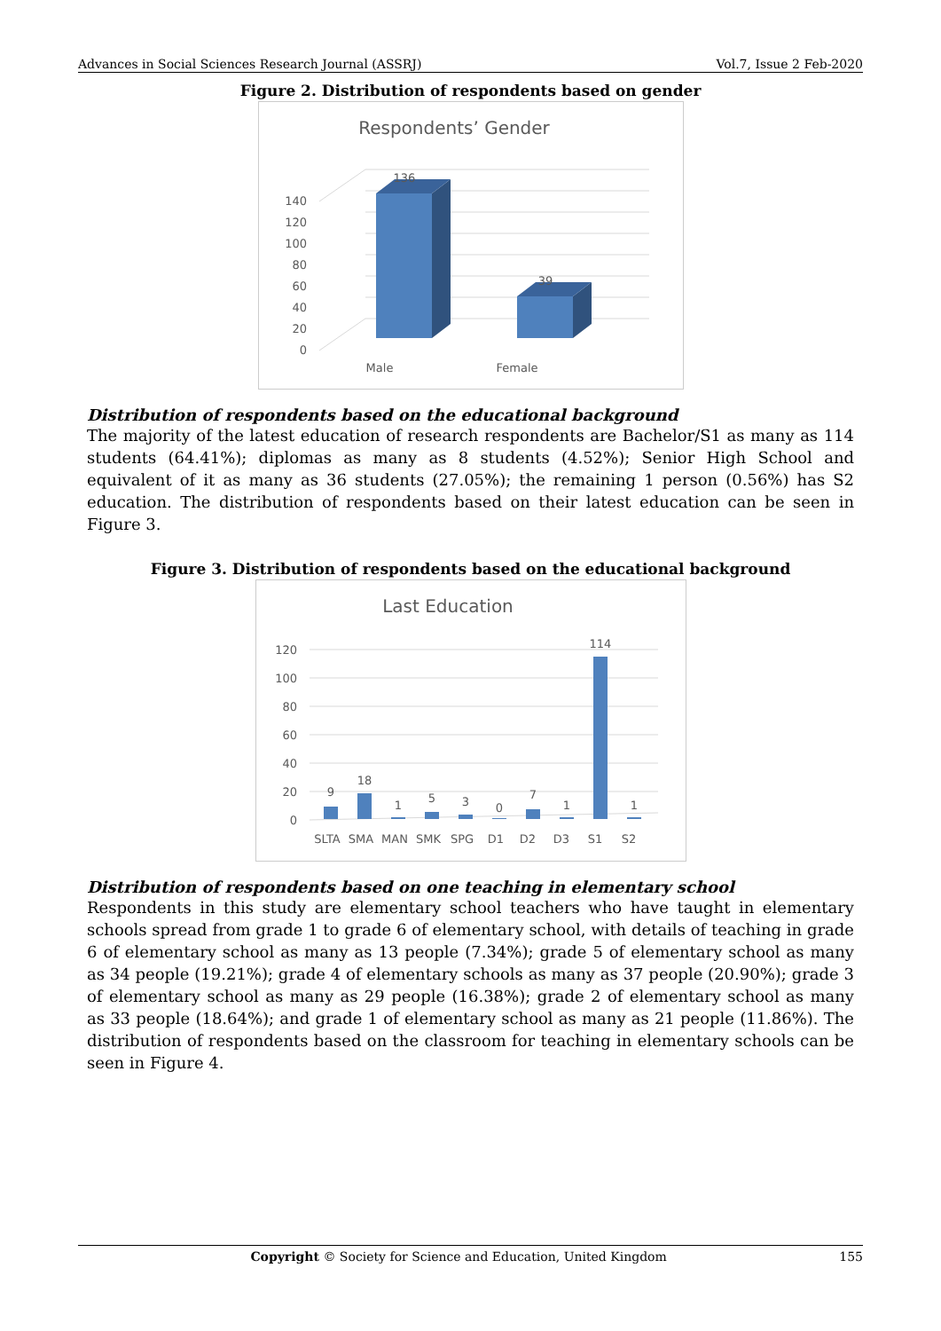Advances in Social Sciences Research Journal (ASSRJ) Vol.7, Issue 2 Feb-2020
Figure 2. Distribution of respondents based on gender
Respondents’ Gender
0
20
40
60
80
100
120
140
136
39
Male
Female
Distribution of respondents based on the educational background
The majority of the latest education of research respondents are Bachelor/S1 as many as 114 students (64.41%); diplomas as many as 8 students (4.52%); Senior High School and equivalent of it as many as 36 students (27.05%); the remaining 1 person (0.56%) has S2 education. The distribution of respondents based on their latest education can be seen in Figure 3.
Figure 3. Distribution of respondents based on the educational background
Last Education
0
20
40
60
80
100
120
9
18
1
5
3
0
7
1
114
1
SLTA
SMA
MAN
SMK
SPG
D1
D2
D3
S1
S2
Distribution of respondents based on one teaching in elementary school
Respondents in this study are elementary school teachers who have taught in elementary schools spread from grade 1 to grade 6 of elementary school, with details of teaching in grade 6 of elementary school as many as 13 people (7.34%); grade 5 of elementary school as many as 34 people (19.21%); grade 4 of elementary schools as many as 37 people (20.90%); grade 3 of elementary school as many as 29 people (16.38%); grade 2 of elementary school as many as 33 people (18.64%); and grade 1 of elementary school as many as 21 people (11.86%). The distribution of respondents based on the classroom for teaching in elementary schools can be seen in Figure 4.
Copyright © Society for Science and Education, United Kingdom 155